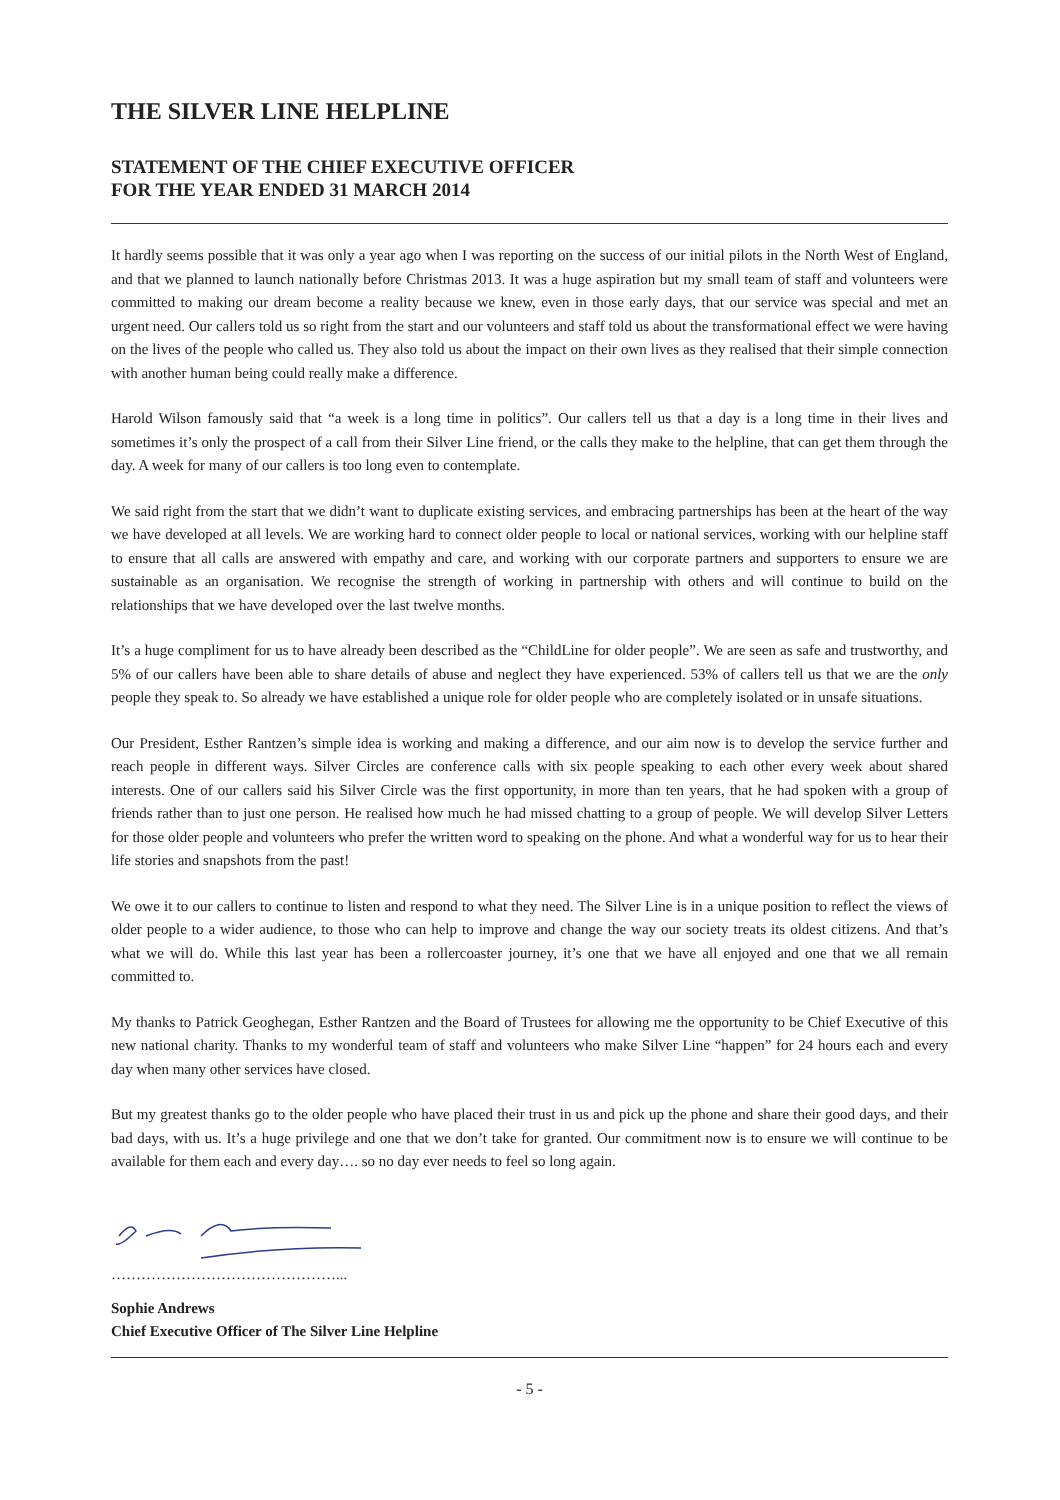THE SILVER LINE HELPLINE
STATEMENT OF THE CHIEF EXECUTIVE OFFICER
FOR THE YEAR ENDED 31 MARCH 2014
It hardly seems possible that it was only a year ago when I was reporting on the success of our initial pilots in the North West of England, and that we planned to launch nationally before Christmas 2013. It was a huge aspiration but my small team of staff and volunteers were committed to making our dream become a reality because we knew, even in those early days, that our service was special and met an urgent need. Our callers told us so right from the start and our volunteers and staff told us about the transformational effect we were having on the lives of the people who called us. They also told us about the impact on their own lives as they realised that their simple connection with another human being could really make a difference.
Harold Wilson famously said that “a week is a long time in politics”. Our callers tell us that a day is a long time in their lives and sometimes it’s only the prospect of a call from their Silver Line friend, or the calls they make to the helpline, that can get them through the day. A week for many of our callers is too long even to contemplate.
We said right from the start that we didn’t want to duplicate existing services, and embracing partnerships has been at the heart of the way we have developed at all levels. We are working hard to connect older people to local or national services, working with our helpline staff to ensure that all calls are answered with empathy and care, and working with our corporate partners and supporters to ensure we are sustainable as an organisation. We recognise the strength of working in partnership with others and will continue to build on the relationships that we have developed over the last twelve months.
It’s a huge compliment for us to have already been described as the “ChildLine for older people”. We are seen as safe and trustworthy, and 5% of our callers have been able to share details of abuse and neglect they have experienced. 53% of callers tell us that we are the only people they speak to. So already we have established a unique role for older people who are completely isolated or in unsafe situations.
Our President, Esther Rantzen’s simple idea is working and making a difference, and our aim now is to develop the service further and reach people in different ways. Silver Circles are conference calls with six people speaking to each other every week about shared interests. One of our callers said his Silver Circle was the first opportunity, in more than ten years, that he had spoken with a group of friends rather than to just one person. He realised how much he had missed chatting to a group of people. We will develop Silver Letters for those older people and volunteers who prefer the written word to speaking on the phone. And what a wonderful way for us to hear their life stories and snapshots from the past!
We owe it to our callers to continue to listen and respond to what they need. The Silver Line is in a unique position to reflect the views of older people to a wider audience, to those who can help to improve and change the way our society treats its oldest citizens. And that’s what we will do. While this last year has been a rollercoaster journey, it’s one that we have all enjoyed and one that we all remain committed to.
My thanks to Patrick Geoghegan, Esther Rantzen and the Board of Trustees for allowing me the opportunity to be Chief Executive of this new national charity. Thanks to my wonderful team of staff and volunteers who make Silver Line “happen” for 24 hours each and every day when many other services have closed.
But my greatest thanks go to the older people who have placed their trust in us and pick up the phone and share their good days, and their bad days, with us. It’s a huge privilege and one that we don’t take for granted. Our commitment now is to ensure we will continue to be available for them each and every day…. so no day ever needs to feel so long again.
………………………………………...
Sophie Andrews
Chief Executive Officer of The Silver Line Helpline
- 5 -